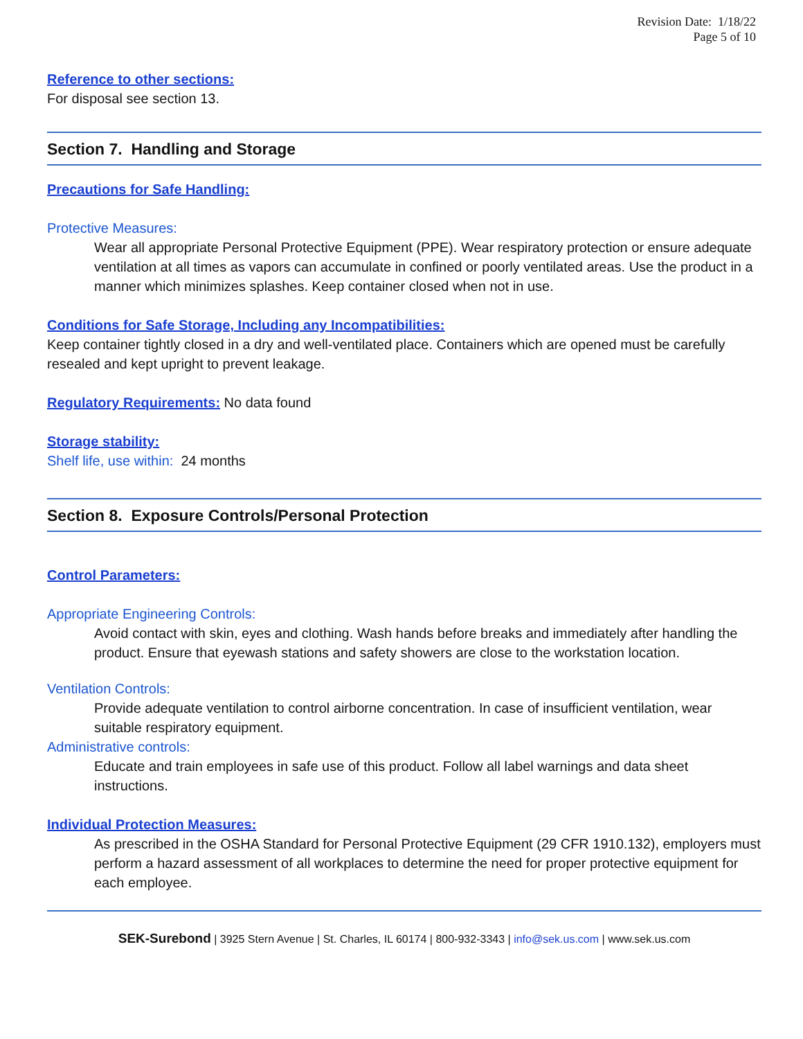Revision Date: 1/18/22
Page 5 of 10
Reference to other sections:
For disposal see section 13.
Section 7. Handling and Storage
Precautions for Safe Handling:
Protective Measures:
Wear all appropriate Personal Protective Equipment (PPE). Wear respiratory protection or ensure adequate ventilation at all times as vapors can accumulate in confined or poorly ventilated areas. Use the product in a manner which minimizes splashes. Keep container closed when not in use.
Conditions for Safe Storage, Including any Incompatibilities:
Keep container tightly closed in a dry and well-ventilated place. Containers which are opened must be carefully resealed and kept upright to prevent leakage.
Regulatory Requirements: No data found
Storage stability:
Shelf life, use within: 24 months
Section 8. Exposure Controls/Personal Protection
Control Parameters:
Appropriate Engineering Controls:
Avoid contact with skin, eyes and clothing. Wash hands before breaks and immediately after handling the product. Ensure that eyewash stations and safety showers are close to the workstation location.
Ventilation Controls:
Provide adequate ventilation to control airborne concentration. In case of insufficient ventilation, wear suitable respiratory equipment.
Administrative controls:
Educate and train employees in safe use of this product. Follow all label warnings and data sheet instructions.
Individual Protection Measures:
As prescribed in the OSHA Standard for Personal Protective Equipment (29 CFR 1910.132), employers must perform a hazard assessment of all workplaces to determine the need for proper protective equipment for each employee.
SEK-Surebond | 3925 Stern Avenue | St. Charles, IL 60174 | 800-932-3343 | info@sek.us.com | www.sek.us.com